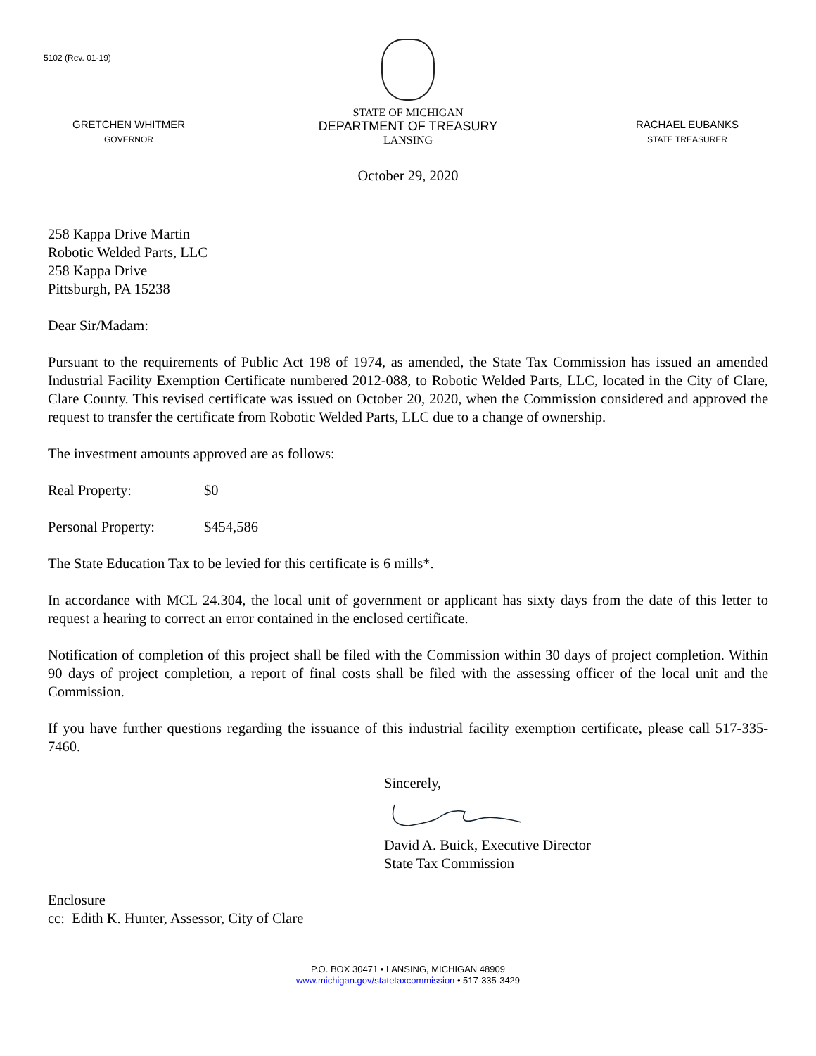5102 (Rev. 01-19)
GRETCHEN WHITMER
GOVERNOR
STATE OF MICHIGAN
DEPARTMENT OF TREASURY
LANSING
RACHAEL EUBANKS
STATE TREASURER
October 29, 2020
258 Kappa Drive Martin
Robotic Welded Parts, LLC
258 Kappa Drive
Pittsburgh, PA 15238
Dear Sir/Madam:
Pursuant to the requirements of Public Act 198 of 1974, as amended, the State Tax Commission has issued an amended Industrial Facility Exemption Certificate numbered 2012-088, to Robotic Welded Parts, LLC, located in the City of Clare, Clare County. This revised certificate was issued on October 20, 2020, when the Commission considered and approved the request to transfer the certificate from Robotic Welded Parts, LLC due to a change of ownership.
The investment amounts approved are as follows:
Real Property: $0
Personal Property: $454,586
The State Education Tax to be levied for this certificate is 6 mills*.
In accordance with MCL 24.304, the local unit of government or applicant has sixty days from the date of this letter to request a hearing to correct an error contained in the enclosed certificate.
Notification of completion of this project shall be filed with the Commission within 30 days of project completion. Within 90 days of project completion, a report of final costs shall be filed with the assessing officer of the local unit and the Commission.
If you have further questions regarding the issuance of this industrial facility exemption certificate, please call 517-335-7460.
Sincerely,
David A. Buick, Executive Director
State Tax Commission
Enclosure
cc: Edith K. Hunter, Assessor, City of Clare
P.O. BOX 30471 • LANSING, MICHIGAN 48909
www.michigan.gov/statetaxcommission • 517-335-3429